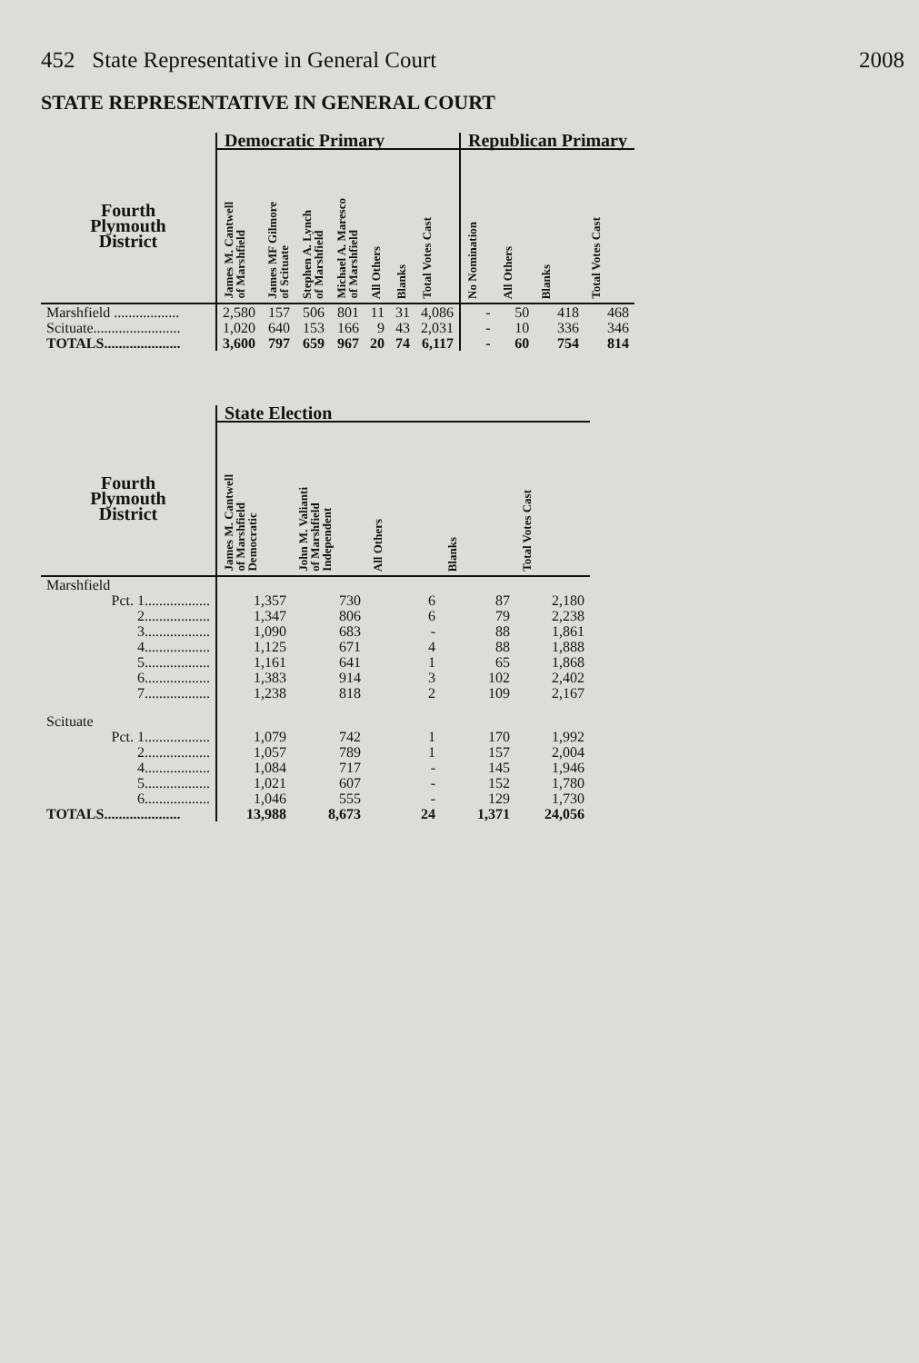452 State Representative in General Court 2008
STATE REPRESENTATIVE IN GENERAL COURT
| | Democratic Primary | | | | | | | Republican Primary | | | |
| --- | --- | --- | --- | --- | --- | --- | --- | --- | --- | --- | --- |
| Fourth Plymouth District | James M. Cantwell of Marshfield | James MF Gilmore of Scituate | Stephen A. Lynch of Marshfield | Michael A. Maresco of Marshfield | All Others | Blanks | Total Votes Cast | No Nomination | All Others | Blanks | Total Votes Cast |
| Marshfield .................. | 2,580 | 157 | 506 | 801 | 11 | 31 | 4,086 | - | 50 | 418 | 468 |
| Scituate........................ | 1,020 | 640 | 153 | 166 | 9 | 43 | 2,031 | - | 10 | 336 | 346 |
| TOTALS..................... | 3,600 | 797 | 659 | 967 | 20 | 74 | 6,117 | - | 60 | 754 | 814 |
| | State Election | | | | |
| --- | --- | --- | --- | --- | --- |
| Fourth Plymouth District | James M. Cantwell of Marshfield Democratic | John M. Valianti of Marshfield Independent | All Others | Blanks | Total Votes Cast |
| Marshfield | | | | | |
| Pct. 1.................. | 1,357 | 730 | 6 | 87 | 2,180 |
| 2.................. | 1,347 | 806 | 6 | 79 | 2,238 |
| 3.................. | 1,090 | 683 | - | 88 | 1,861 |
| 4.................. | 1,125 | 671 | 4 | 88 | 1,888 |
| 5.................. | 1,161 | 641 | 1 | 65 | 1,868 |
| 6.................. | 1,383 | 914 | 3 | 102 | 2,402 |
| 7.................. | 1,238 | 818 | 2 | 109 | 2,167 |
| Scituate | | | | | |
| Pct. 1.................. | 1,079 | 742 | 1 | 170 | 1,992 |
| 2.................. | 1,057 | 789 | 1 | 157 | 2,004 |
| 4.................. | 1,084 | 717 | - | 145 | 1,946 |
| 5.................. | 1,021 | 607 | - | 152 | 1,780 |
| 6.................. | 1,046 | 555 | - | 129 | 1,730 |
| TOTALS..................... | 13,988 | 8,673 | 24 | 1,371 | 24,056 |